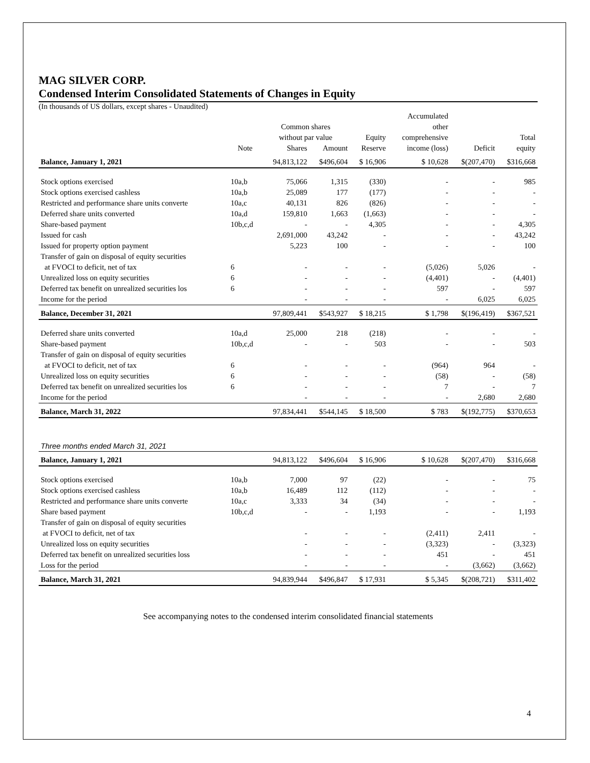MAG SILVER CORP.
Condensed Interim Consolidated Statements of Changes in Equity
(In thousands of US dollars, except shares - Unaudited)
| | | | | | Accumulated | | |
| --- | --- | --- | --- | --- | --- | --- | --- |
| | | Common shares | | | other | | |
| | | without par value | | Equity | comprehensive | | Total |
| | Note | Shares | Amount | Reserve | income (loss) | Deficit | equity |
| Balance, January 1, 2021 | | 94,813,122 | $496,604 | $ 16,906 | $ 10,628 | $(207,470) | $316,668 |
| Stock options exercised | 10a,b | 75,066 | 1,315 | (330) | - | - | 985 |
| Stock options exercised cashless | 10a,b | 25,089 | 177 | (177) | - | - | - |
| Restricted and performance share units converte | 10a,c | 40,131 | 826 | (826) | - | - | - |
| Deferred share units converted | 10a,d | 159,810 | 1,663 | (1,663) | - | - | - |
| Share-based payment | 10b,c,d | - | - | 4,305 | - | - | 4,305 |
| Issued for cash | | 2,691,000 | 43,242 | - | - | - | 43,242 |
| Issued for property option payment | | 5,223 | 100 | - | - | - | 100 |
| Transfer of gain on disposal of equity securities | | | | | | | |
| at FVOCI to deficit, net of tax | 6 | - | - | - | (5,026) | 5,026 | - |
| Unrealized loss on equity securities | 6 | - | - | - | (4,401) | - | (4,401) |
| Deferred tax benefit on unrealized securities los | 6 | - | - | - | 597 | - | 597 |
| Income for the period | | - | - | - | - | 6,025 | 6,025 |
| Balance, December 31, 2021 | | 97,809,441 | $543,927 | $ 18,215 | $ 1,798 | $(196,419) | $367,521 |
| Deferred share units converted | 10a,d | 25,000 | 218 | (218) | - | - | - |
| Share-based payment | 10b,c,d | - | - | 503 | - | - | 503 |
| Transfer of gain on disposal of equity securities | | | | | | | |
| at FVOCI to deficit, net of tax | 6 | - | - | - | (964) | 964 | - |
| Unrealized loss on equity securities | 6 | - | - | - | (58) | - | (58) |
| Deferred tax benefit on unrealized securities los | 6 | - | - | - | 7 | - | 7 |
| Income for the period | | - | - | - | - | 2,680 | 2,680 |
| Balance, March 31, 2022 | | 97,834,441 | $544,145 | $ 18,500 | $ 783 | $(192,775) | $370,653 |
| Three months ended March 31, 2021 | | | | | | | |
| Balance, January 1, 2021 | | 94,813,122 | $496,604 | $ 16,906 | $ 10,628 | $(207,470) | $316,668 |
| Stock options exercised | 10a,b | 7,000 | 97 | (22) | - | - | 75 |
| Stock options exercised cashless | 10a,b | 16,489 | 112 | (112) | - | - | - |
| Restricted and performance share units converte | 10a,c | 3,333 | 34 | (34) | - | - | - |
| Share based payment | 10b,c,d | - | - | 1,193 | - | - | 1,193 |
| Transfer of gain on disposal of equity securities | | | | | | | |
| at FVOCI to deficit, net of tax | | - | - | - | (2,411) | 2,411 | - |
| Unrealized loss on equity securities | | - | - | - | (3,323) | - | (3,323) |
| Deferred tax benefit on unrealized securities loss | | - | - | - | 451 | - | 451 |
| Loss for the period | | - | - | - | - | (3,662) | (3,662) |
| Balance, March 31, 2021 | | 94,839,944 | $496,847 | $ 17,931 | $ 5,345 | $(208,721) | $311,402 |
See accompanying notes to the condensed interim consolidated financial statements
4